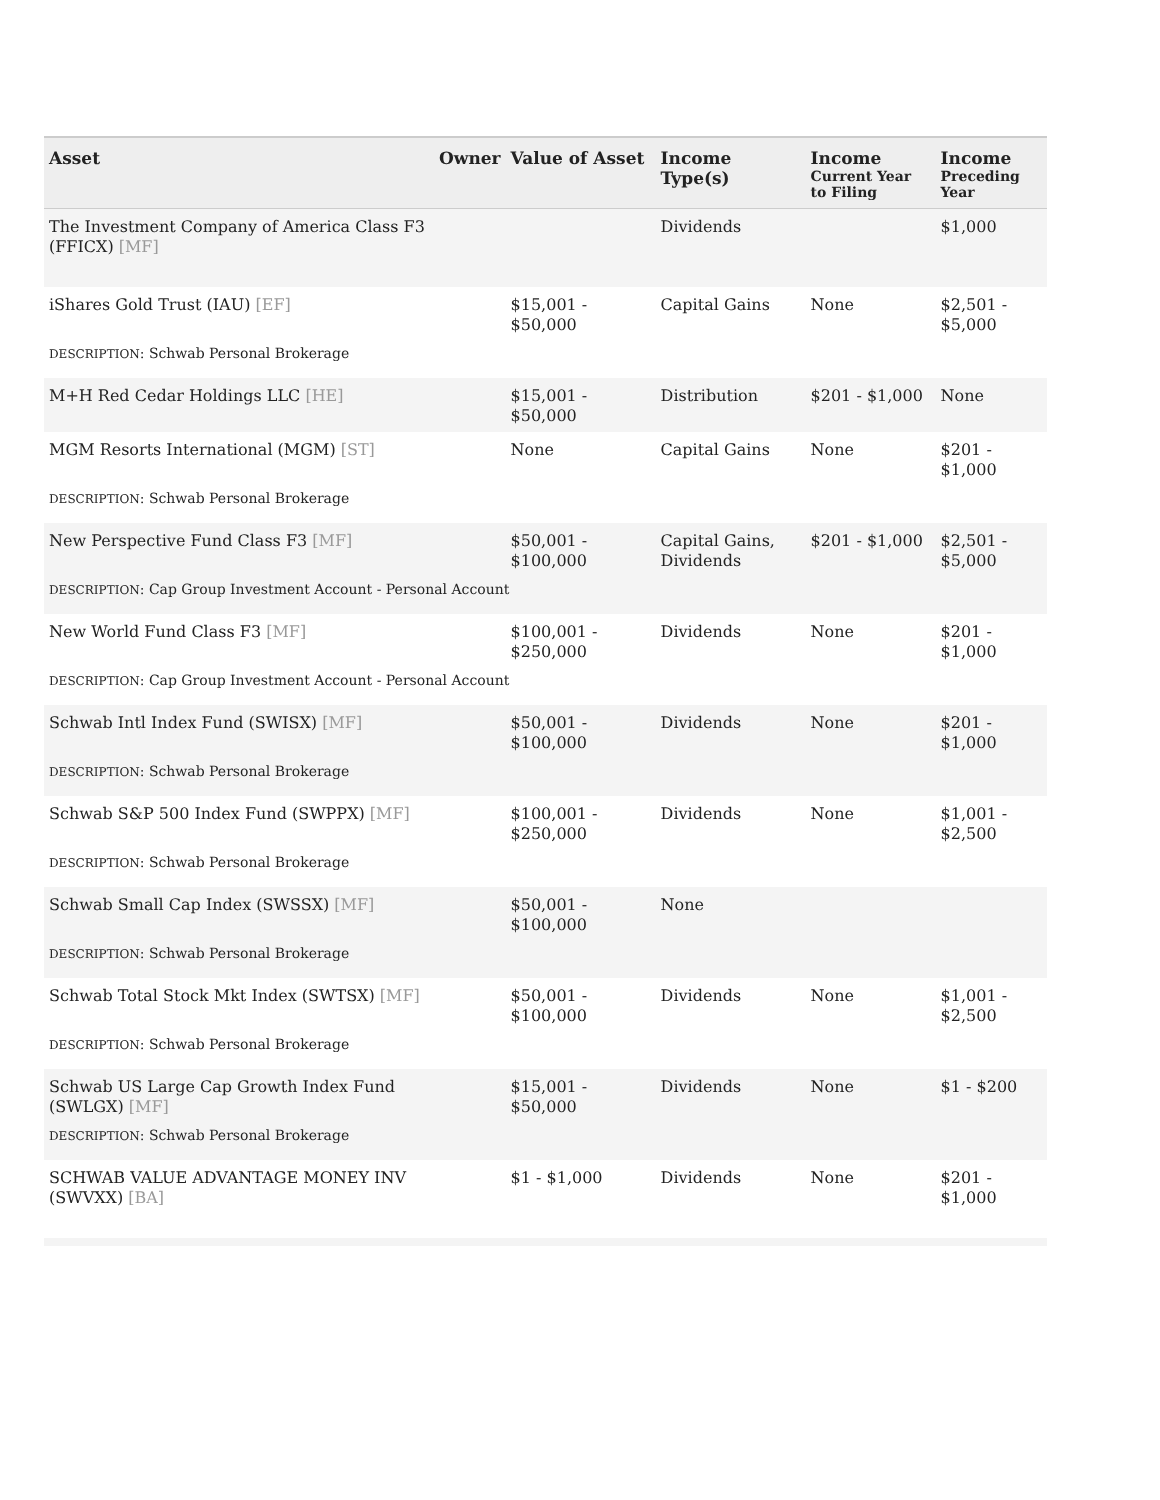| Asset | Owner | Value of Asset | Income Type(s) | Income Current Year to Filing | Income Preceding Year |
| --- | --- | --- | --- | --- | --- |
| The Investment Company of America Class F3 (FFICX) [MF] | | | Dividends | | $1,000 |
| iShares Gold Trust (IAU) [EF] | | $15,001 - $50,000 | Capital Gains | None | $2,501 - $5,000 |
| DESCRIPTION : Schwab Personal Brokerage | | | | | |
| M+H Red Cedar Holdings LLC [HE] | | $15,001 - $50,000 | Distribution | $201 - $1,000 | None |
| MGM Resorts International (MGM) [ST] | | None | Capital Gains | None | $201 - $1,000 |
| DESCRIPTION : Schwab Personal Brokerage | | | | | |
| New Perspective Fund Class F3 [MF] | | $50,001 - $100,000 | Capital Gains, Dividends | $201 - $1,000 | $2,501 - $5,000 |
| DESCRIPTION : Cap Group Investment Account - Personal Account | | | | | |
| New World Fund Class F3 [MF] | | $100,001 - $250,000 | Dividends | None | $201 - $1,000 |
| DESCRIPTION : Cap Group Investment Account - Personal Account | | | | | |
| Schwab Intl Index Fund (SWISX) [MF] | | $50,001 - $100,000 | Dividends | None | $201 - $1,000 |
| DESCRIPTION : Schwab Personal Brokerage | | | | | |
| Schwab S&P 500 Index Fund (SWPPX) [MF] | | $100,001 - $250,000 | Dividends | None | $1,001 - $2,500 |
| DESCRIPTION : Schwab Personal Brokerage | | | | | |
| Schwab Small Cap Index (SWSSX) [MF] | | $50,001 - $100,000 | None | | |
| DESCRIPTION : Schwab Personal Brokerage | | | | | |
| Schwab Total Stock Mkt Index (SWTSX) [MF] | | $50,001 - $100,000 | Dividends | None | $1,001 - $2,500 |
| DESCRIPTION : Schwab Personal Brokerage | | | | | |
| Schwab US Large Cap Growth Index Fund (SWLGX) [MF] | | $15,001 - $50,000 | Dividends | None | $1 - $200 |
| DESCRIPTION : Schwab Personal Brokerage | | | | | |
| SCHWAB VALUE ADVANTAGE MONEY INV (SWVXX) [BA] | | $1 - $1,000 | Dividends | None | $201 - $1,000 |